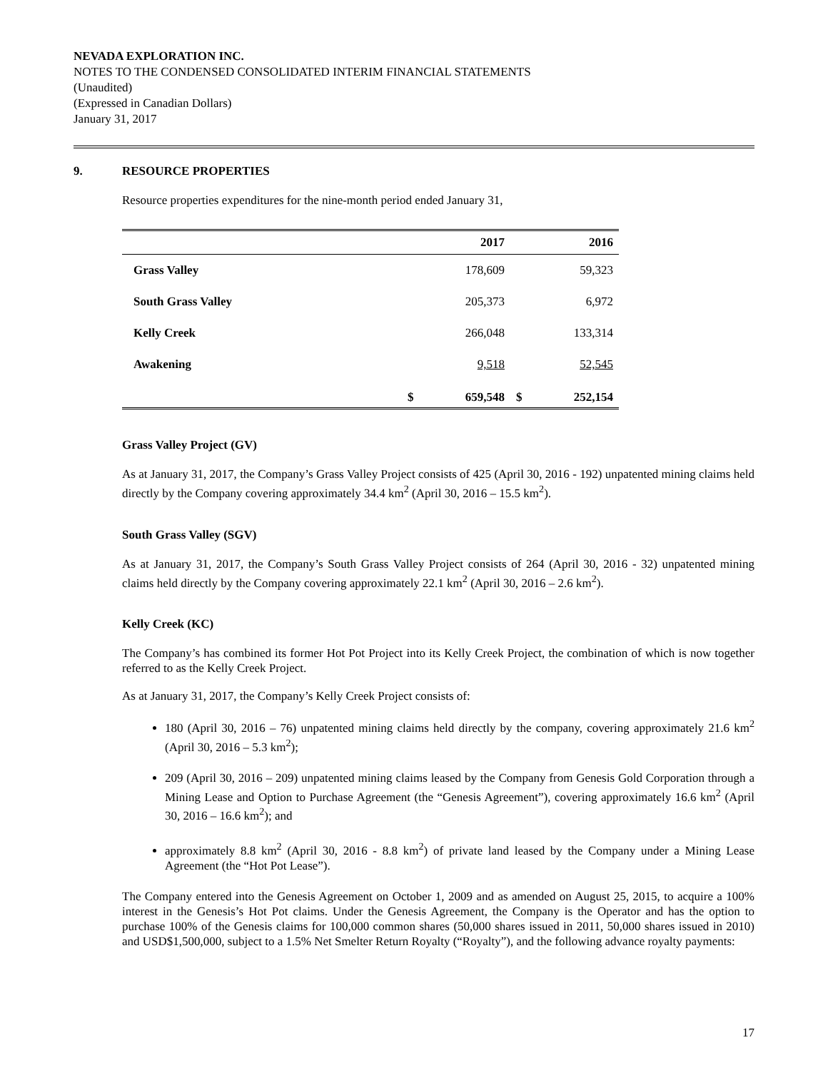NEVADA EXPLORATION INC.
NOTES TO THE CONDENSED CONSOLIDATED INTERIM FINANCIAL STATEMENTS
(Unaudited)
(Expressed in Canadian Dollars)
January 31, 2017
9. RESOURCE PROPERTIES
Resource properties expenditures for the nine-month period ended January 31,
| | | 2017 | | 2016 |
| --- | --- | --- | --- | --- |
| Grass Valley | | 178,609 | | 59,323 |
| South Grass Valley | | 205,373 | | 6,972 |
| Kelly Creek | | 266,048 | | 133,314 |
| Awakening | | 9,518 | | 52,545 |
| | $ | 659,548 | $ | 252,154 |
Grass Valley Project (GV)
As at January 31, 2017, the Company’s Grass Valley Project consists of 425 (April 30, 2016 - 192) unpatented mining claims held directly by the Company covering approximately 34.4 km<sup>2</sup> (April 30, 2016 – 15.5 km<sup>2</sup>).
South Grass Valley (SGV)
As at January 31, 2017, the Company’s South Grass Valley Project consists of 264 (April 30, 2016 - 32) unpatented mining claims held directly by the Company covering approximately 22.1 km<sup>2</sup> (April 30, 2016 – 2.6 km<sup>2</sup>).
Kelly Creek (KC)
The Company’s has combined its former Hot Pot Project into its Kelly Creek Project, the combination of which is now together referred to as the Kelly Creek Project.
As at January 31, 2017, the Company’s Kelly Creek Project consists of:
180 (April 30, 2016 – 76) unpatented mining claims held directly by the company, covering approximately 21.6 km<sup>2</sup> (April 30, 2016 – 5.3 km<sup>2</sup>);
209 (April 30, 2016 – 209) unpatented mining claims leased by the Company from Genesis Gold Corporation through a Mining Lease and Option to Purchase Agreement (the “Genesis Agreement”), covering approximately 16.6 km<sup>2</sup> (April 30, 2016 – 16.6 km<sup>2</sup>); and
approximately 8.8 km<sup>2</sup> (April 30, 2016 - 8.8 km<sup>2</sup>) of private land leased by the Company under a Mining Lease Agreement (the “Hot Pot Lease”).
The Company entered into the Genesis Agreement on October 1, 2009 and as amended on August 25, 2015, to acquire a 100% interest in the Genesis’s Hot Pot claims. Under the Genesis Agreement, the Company is the Operator and has the option to purchase 100% of the Genesis claims for 100,000 common shares (50,000 shares issued in 2011, 50,000 shares issued in 2010) and USD$1,500,000, subject to a 1.5% Net Smelter Return Royalty (“Royalty”), and the following advance royalty payments:
17